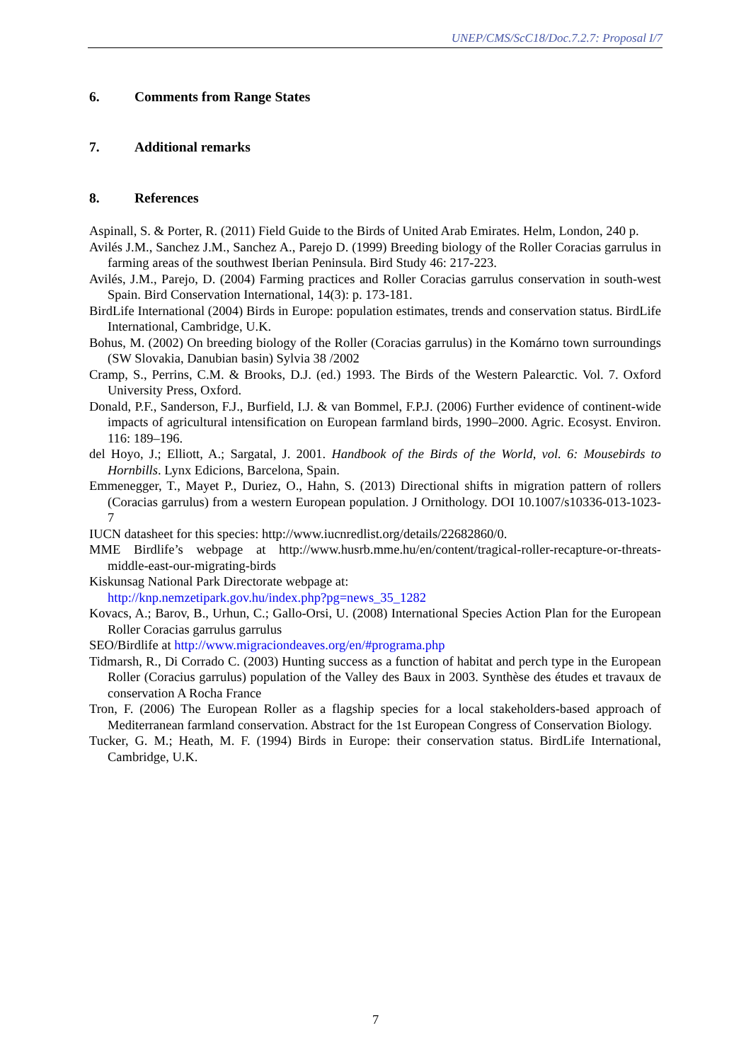UNEP/CMS/ScC18/Doc.7.2.7: Proposal I/7
6. Comments from Range States
7. Additional remarks
8. References
Aspinall, S. & Porter, R. (2011) Field Guide to the Birds of United Arab Emirates. Helm, London, 240 p.
Avilés J.M., Sanchez J.M., Sanchez A., Parejo D. (1999) Breeding biology of the Roller Coracias garrulus in farming areas of the southwest Iberian Peninsula. Bird Study 46: 217-223.
Avilés, J.M., Parejo, D. (2004) Farming practices and Roller Coracias garrulus conservation in south-west Spain. Bird Conservation International, 14(3): p. 173-181.
BirdLife International (2004) Birds in Europe: population estimates, trends and conservation status. BirdLife International, Cambridge, U.K.
Bohus, M. (2002) On breeding biology of the Roller (Coracias garrulus) in the Komárno town surroundings (SW Slovakia, Danubian basin) Sylvia 38 /2002
Cramp, S., Perrins, C.M. & Brooks, D.J. (ed.) 1993. The Birds of the Western Palearctic. Vol. 7. Oxford University Press, Oxford.
Donald, P.F., Sanderson, F.J., Burfield, I.J. & van Bommel, F.P.J. (2006) Further evidence of continent-wide impacts of agricultural intensification on European farmland birds, 1990–2000. Agric. Ecosyst. Environ. 116: 189–196.
del Hoyo, J.; Elliott, A.; Sargatal, J. 2001. Handbook of the Birds of the World, vol. 6: Mousebirds to Hornbills. Lynx Edicions, Barcelona, Spain.
Emmenegger, T., Mayet P., Duriez, O., Hahn, S. (2013) Directional shifts in migration pattern of rollers (Coracias garrulus) from a western European population. J Ornithology. DOI 10.1007/s10336-013-1023-7
IUCN datasheet for this species: http://www.iucnredlist.org/details/22682860/0.
MME Birdlife’s webpage at http://www.husrb.mme.hu/en/content/tragical-roller-recapture-or-threats-middle-east-our-migrating-birds
Kiskunsag National Park Directorate webpage at:
http://knp.nemzetipark.gov.hu/index.php?pg=news_35_1282
Kovacs, A.; Barov, B., Urhun, C.; Gallo-Orsi, U. (2008) International Species Action Plan for the European Roller Coracias garrulus garrulus
SEO/Birdlife at http://www.migraciondeaves.org/en/#programa.php
Tidmarsh, R., Di Corrado C. (2003) Hunting success as a function of habitat and perch type in the European Roller (Coracius garrulus) population of the Valley des Baux in 2003. Synthèse des études et travaux de conservation A Rocha France
Tron, F. (2006) The European Roller as a flagship species for a local stakeholders-based approach of Mediterranean farmland conservation. Abstract for the 1st European Congress of Conservation Biology.
Tucker, G. M.; Heath, M. F. (1994) Birds in Europe: their conservation status. BirdLife International, Cambridge, U.K.
7